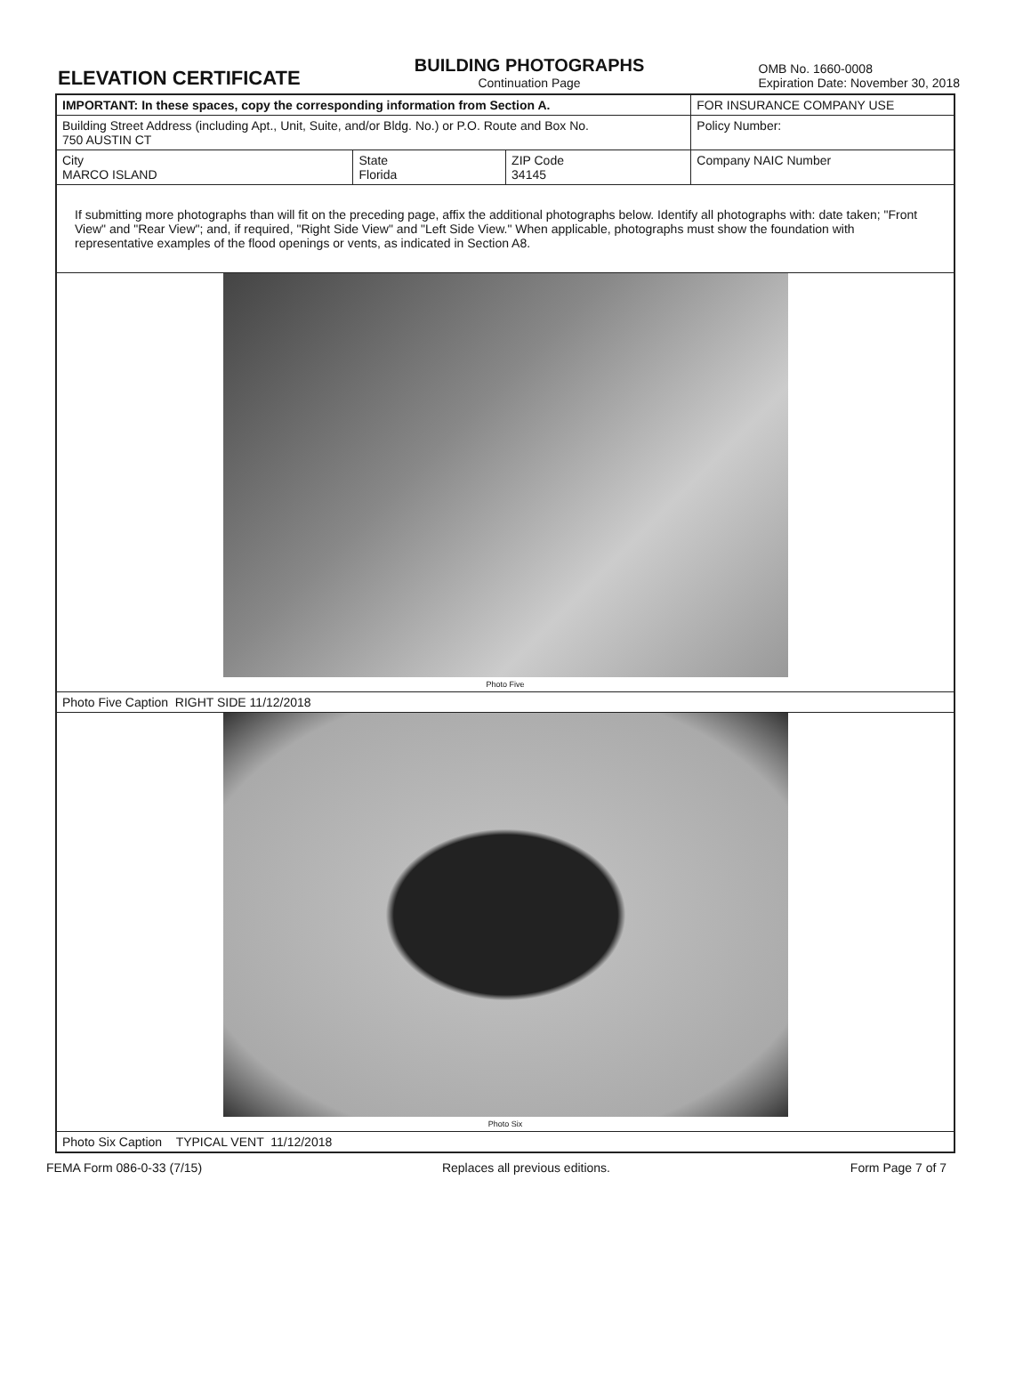ELEVATION CERTIFICATE
BUILDING PHOTOGRAPHS
Continuation Page
OMB No. 1660-0008
Expiration Date: November 30, 2018
| IMPORTANT: In these spaces, copy the corresponding information from Section A. | | | FOR INSURANCE COMPANY USE |
| Building Street Address (including Apt., Unit, Suite, and/or Bldg. No.) or P.O. Route and Box No. 750 AUSTIN CT | | | Policy Number: |
| City MARCO ISLAND | State Florida | ZIP Code 34145 | Company NAIC Number |
| If submitting more photographs than will fit on the preceding page, affix the additional photographs below. Identify all photographs with: date taken; "Front View" and "Rear View"; and, if required, "Right Side View" and "Left Side View." When applicable, photographs must show the foundation with representative examples of the flood openings or vents, as indicated in Section A8. | | | |
| Photo Five | | | |
| Photo Five Caption RIGHT SIDE 11/12/2018 | | | |
| Photo Six | | | |
| Photo Six Caption TYPICAL VENT 11/12/2018 | | | |
FEMA Form 086-0-33 (7/15) Replaces all previous editions. Form Page 7 of 7